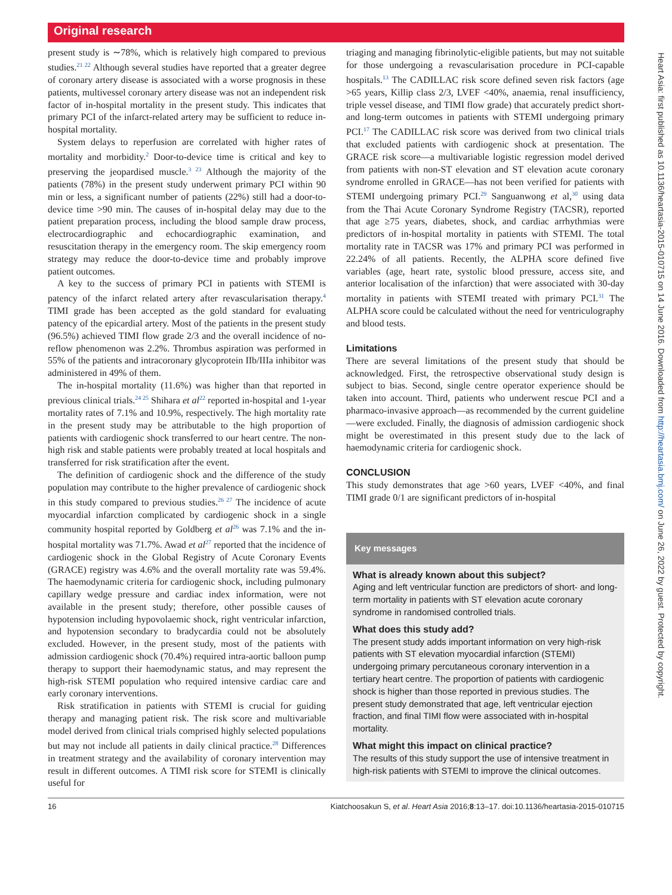Original research
present study is ∼78%, which is relatively high compared to previous studies.<sup>21 22</sup> Although several studies have reported that a greater degree of coronary artery disease is associated with a worse prognosis in these patients, multivessel coronary artery disease was not an independent risk factor of in-hospital mortality in the present study. This indicates that primary PCI of the infarct-related artery may be sufficient to reduce in-hospital mortality.
System delays to reperfusion are correlated with higher rates of mortality and morbidity.<sup>2</sup> Door-to-device time is critical and key to preserving the jeopardised muscle.<sup>3 23</sup> Although the majority of the patients (78%) in the present study underwent primary PCI within 90 min or less, a significant number of patients (22%) still had a door-to-device time >90 min. The causes of in-hospital delay may due to the patient preparation process, including the blood sample draw process, electrocardiographic and echocardiographic examination, and resuscitation therapy in the emergency room. The skip emergency room strategy may reduce the door-to-device time and probably improve patient outcomes.
A key to the success of primary PCI in patients with STEMI is patency of the infarct related artery after revascularisation therapy.<sup>4</sup> TIMI grade has been accepted as the gold standard for evaluating patency of the epicardial artery. Most of the patients in the present study (96.5%) achieved TIMI flow grade 2/3 and the overall incidence of no-reflow phenomenon was 2.2%. Thrombus aspiration was performed in 55% of the patients and intracoronary glycoprotein IIb/IIIa inhibitor was administered in 49% of them.
The in-hospital mortality (11.6%) was higher than that reported in previous clinical trials.<sup>24 25</sup> Shihara et al<sup>22</sup> reported in-hospital and 1-year mortality rates of 7.1% and 10.9%, respectively. The high mortality rate in the present study may be attributable to the high proportion of patients with cardiogenic shock transferred to our heart centre. The non-high risk and stable patients were probably treated at local hospitals and transferred for risk stratification after the event.
The definition of cardiogenic shock and the difference of the study population may contribute to the higher prevalence of cardiogenic shock in this study compared to previous studies.<sup>26 27</sup> The incidence of acute myocardial infarction complicated by cardiogenic shock in a single community hospital reported by Goldberg et al<sup>26</sup> was 7.1% and the in-hospital mortality was 71.7%. Awad et al<sup>27</sup> reported that the incidence of cardiogenic shock in the Global Registry of Acute Coronary Events (GRACE) registry was 4.6% and the overall mortality rate was 59.4%. The haemodynamic criteria for cardiogenic shock, including pulmonary capillary wedge pressure and cardiac index information, were not available in the present study; therefore, other possible causes of hypotension including hypovolaemic shock, right ventricular infarction, and hypotension secondary to bradycardia could not be absolutely excluded. However, in the present study, most of the patients with admission cardiogenic shock (70.4%) required intra-aortic balloon pump therapy to support their haemodynamic status, and may represent the high-risk STEMI population who required intensive cardiac care and early coronary interventions.
Risk stratification in patients with STEMI is crucial for guiding therapy and managing patient risk. The risk score and multivariable model derived from clinical trials comprised highly selected populations but may not include all patients in daily clinical practice.<sup>28</sup> Differences in treatment strategy and the availability of coronary intervention may result in different outcomes. A TIMI risk score for STEMI is clinically useful for
triaging and managing fibrinolytic-eligible patients, but may not suitable for those undergoing a revascularisation procedure in PCI-capable hospitals.<sup>13</sup> The CADILLAC risk score defined seven risk factors (age >65 years, Killip class 2/3, LVEF <40%, anaemia, renal insufficiency, triple vessel disease, and TIMI flow grade) that accurately predict short- and long-term outcomes in patients with STEMI undergoing primary PCI.<sup>17</sup> The CADILLAC risk score was derived from two clinical trials that excluded patients with cardiogenic shock at presentation. The GRACE risk score—a multivariable logistic regression model derived from patients with non-ST elevation and ST elevation acute coronary syndrome enrolled in GRACE—has not been verified for patients with STEMI undergoing primary PCI.<sup>29</sup> Sanguanwong et al,<sup>30</sup> using data from the Thai Acute Coronary Syndrome Registry (TACSR), reported that age ≥75 years, diabetes, shock, and cardiac arrhythmias were predictors of in-hospital mortality in patients with STEMI. The total mortality rate in TACSR was 17% and primary PCI was performed in 22.24% of all patients. Recently, the ALPHA score defined five variables (age, heart rate, systolic blood pressure, access site, and anterior localisation of the infarction) that were associated with 30-day mortality in patients with STEMI treated with primary PCI.<sup>31</sup> The ALPHA score could be calculated without the need for ventriculography and blood tests.
Limitations
There are several limitations of the present study that should be acknowledged. First, the retrospective observational study design is subject to bias. Second, single centre operator experience should be taken into account. Third, patients who underwent rescue PCI and a pharmaco-invasive approach—as recommended by the current guideline—were excluded. Finally, the diagnosis of admission cardiogenic shock might be overestimated in this present study due to the lack of haemodynamic criteria for cardiogenic shock.
CONCLUSION
This study demonstrates that age >60 years, LVEF <40%, and final TIMI grade 0/1 are significant predictors of in-hospital
Key messages
What is already known about this subject?
Aging and left ventricular function are predictors of short- and long-term mortality in patients with ST elevation acute coronary syndrome in randomised controlled trials.
What does this study add?
The present study adds important information on very high-risk patients with ST elevation myocardial infarction (STEMI) undergoing primary percutaneous coronary intervention in a tertiary heart centre. The proportion of patients with cardiogenic shock is higher than those reported in previous studies. The present study demonstrated that age, left ventricular ejection fraction, and final TIMI flow were associated with in-hospital mortality.
What might this impact on clinical practice?
The results of this study support the use of intensive treatment in high-risk patients with STEMI to improve the clinical outcomes.
16 Kiatchoosakun S, et al. Heart Asia 2016;8:13–17. doi:10.1136/heartasia-2015-010715
Heart Asia: first published as 10.1136/heartasia-2015-010715 on 14 June 2016. Downloaded from http://heartasia.bmj.com/ on June 26, 2022 by guest. Protected by copyright.